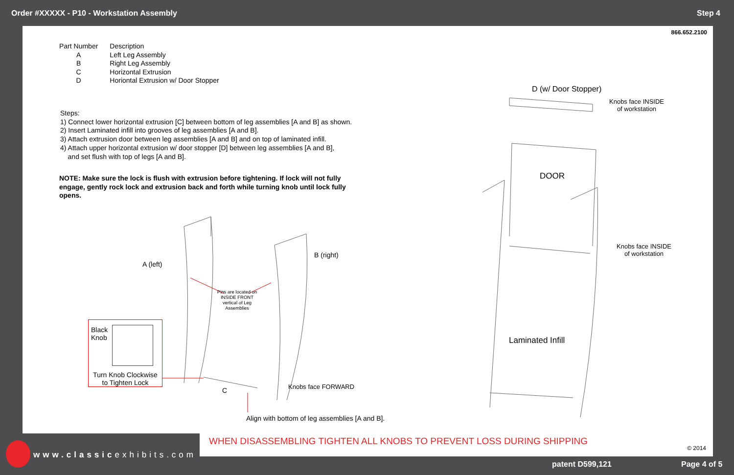Order #XXXXX - P10 - Workstation Assembly Step 4
866.652.2100
| Part Number | Description |
| A | Left Leg Assembly |
| B | Right Leg Assembly |
| C | Horizontal Extrusion |
| D | Horiontal Extrusion w/ Door Stopper |
Steps:
1) Connect lower horizontal extrusion [C] between bottom of leg assemblies [A and B] as shown.
2) Insert Laminated infill into grooves of leg assemblies [A and B].
3) Attach extrusion door between leg assemblies [A and B] and on top of laminated infill.
4) Attach upper horizontal extrusion w/ door stopper [D] between leg assemblies [A and B],
and set flush with top of legs [A and B].
NOTE: Make sure the lock is flush with extrusion before tightening. If lock will not fully engage, gently rock lock and extrusion back and forth while turning knob until lock fully opens.
A (left)
B (right)
Pins are located on INSIDE FRONT vertical of Leg Assemblies
C Knobs face FORWARD
Align with bottom of leg assemblies [A and B].
D (w/ Door Stopper)
Knobs face INSIDE
of workstation
DOOR
Knobs face INSIDE
of workstation
Laminated Infill
Black
Knob
Turn Knob Clockwise
to Tighten Lock
WHEN DISASSEMBLING TIGHTEN ALL KNOBS TO PREVENT LOSS DURING SHIPPING
© 2014
www.classicexhibits.com
patent D599,121 Page 4 of 5